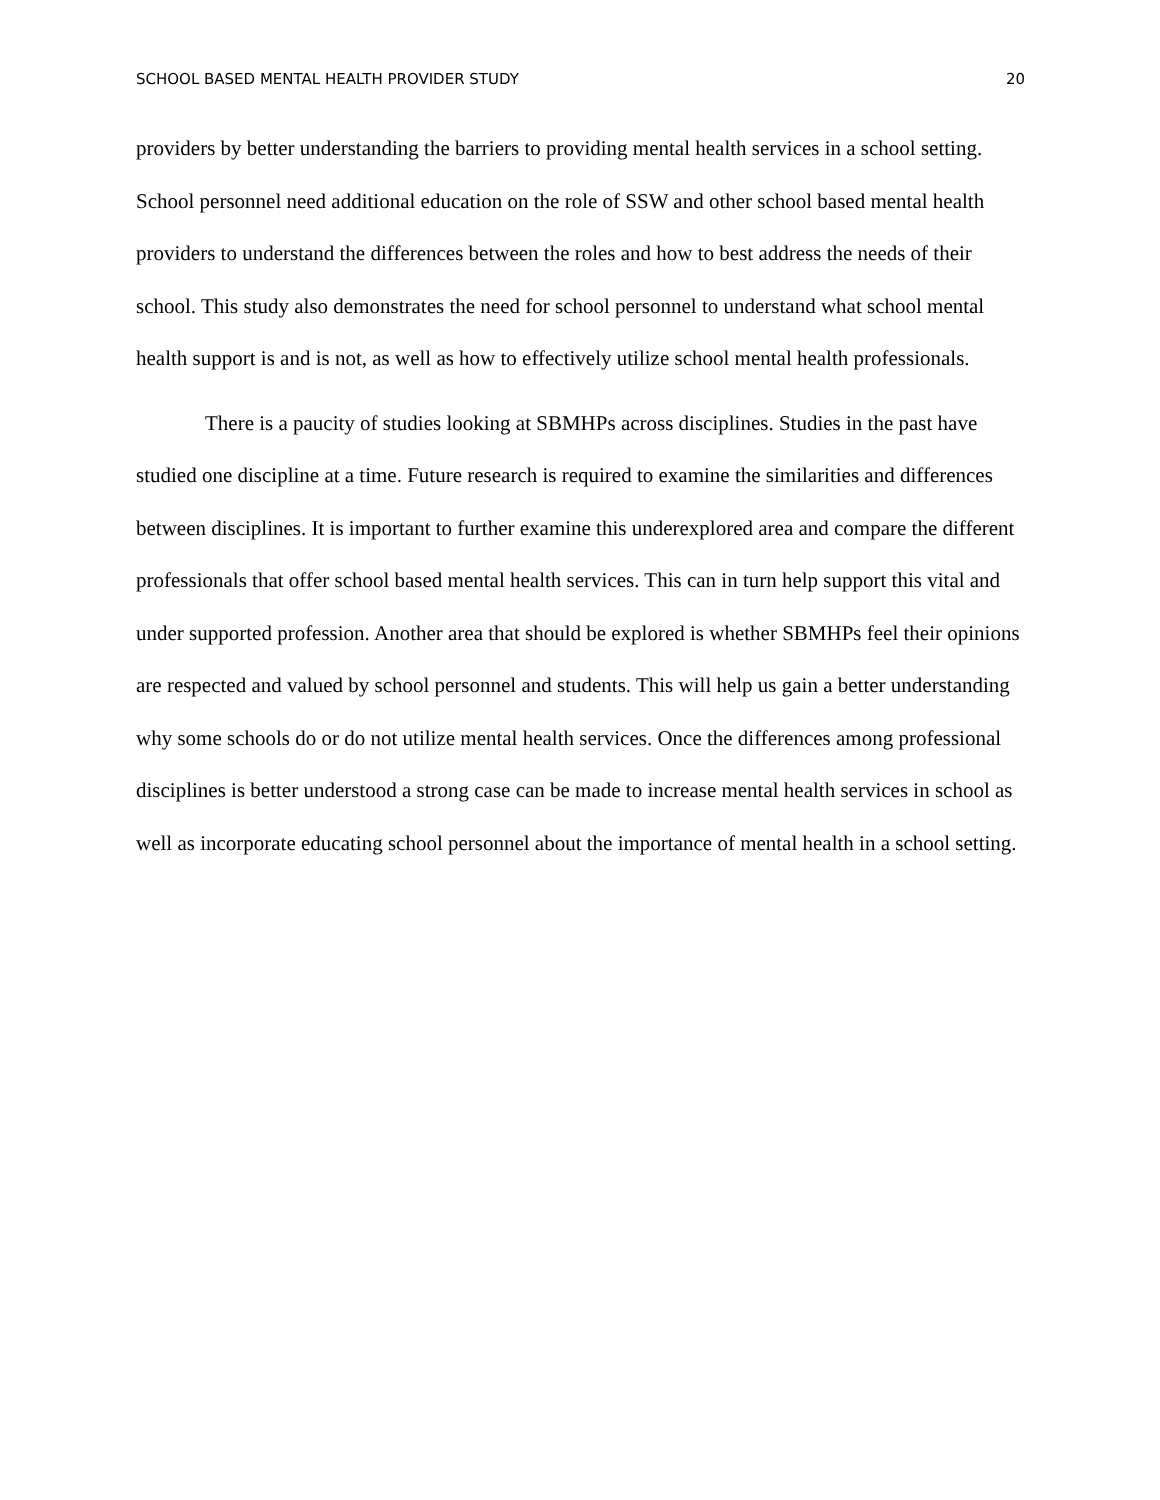SCHOOL BASED MENTAL HEALTH PROVIDER STUDY 20
providers by better understanding the barriers to providing mental health services in a school setting. School personnel need additional education on the role of SSW and other school based mental health providers to understand the differences between the roles and how to best address the needs of their school. This study also demonstrates the need for school personnel to understand what school mental health support is and is not, as well as how to effectively utilize school mental health professionals.
There is a paucity of studies looking at SBMHPs across disciplines. Studies in the past have studied one discipline at a time. Future research is required to examine the similarities and differences between disciplines. It is important to further examine this underexplored area and compare the different professionals that offer school based mental health services. This can in turn help support this vital and under supported profession. Another area that should be explored is whether SBMHPs feel their opinions are respected and valued by school personnel and students. This will help us gain a better understanding why some schools do or do not utilize mental health services. Once the differences among professional disciplines is better understood a strong case can be made to increase mental health services in school as well as incorporate educating school personnel about the importance of mental health in a school setting.